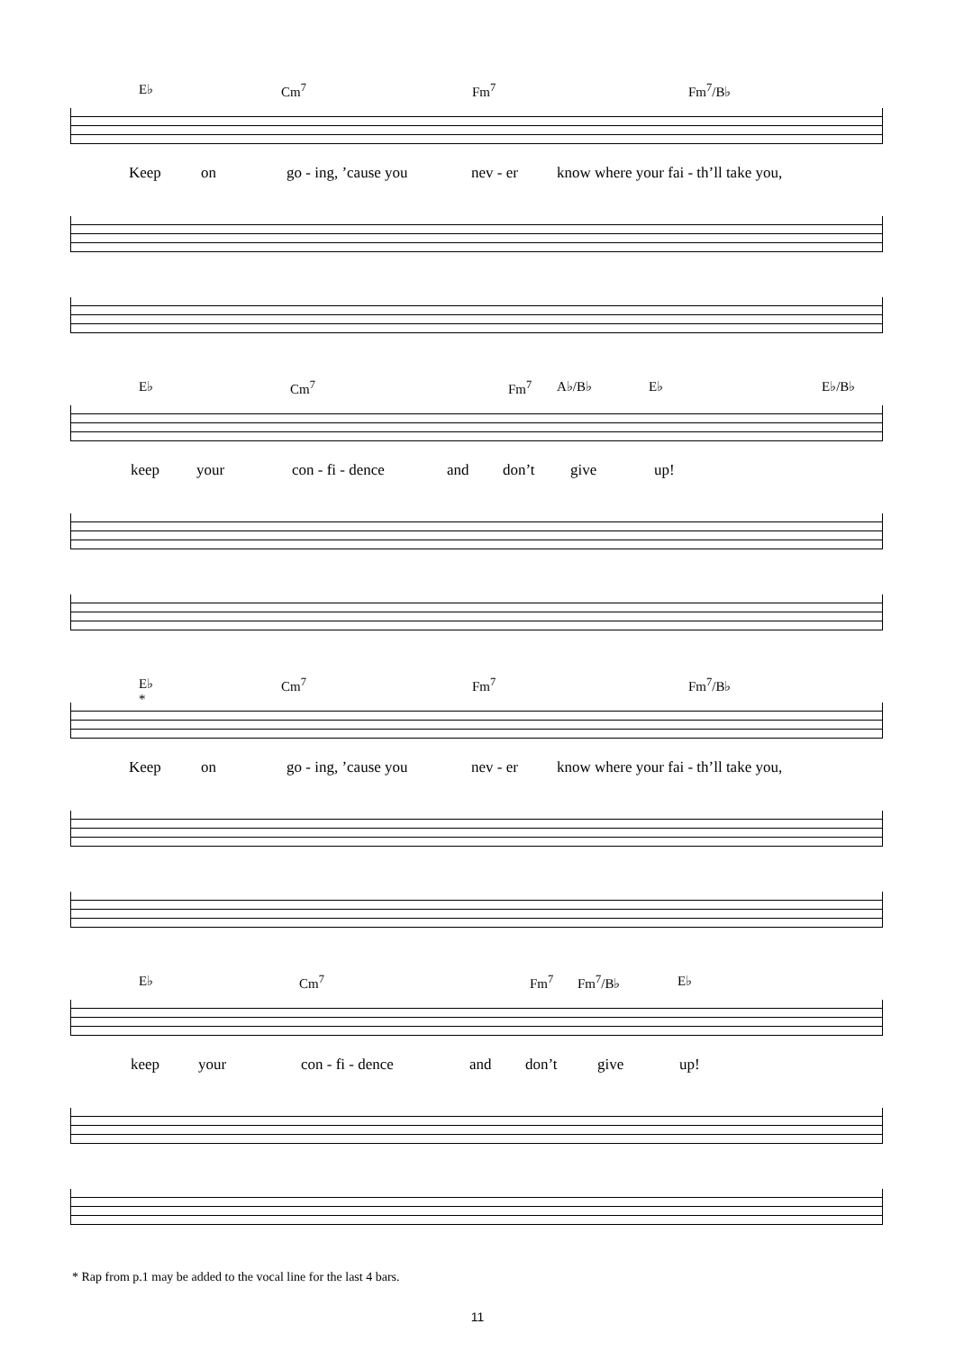E♭ Cm<sup>7</sup> Fm<sup>7</sup> Fm<sup>7</sup>/B♭
Keep on go - ing, ’cause you nev - er know where your fai - th’ll take you,
E♭ Cm<sup>7</sup> Fm<sup>7</sup> A♭/B♭ E♭ E♭/B♭
keep your con - fi - dence and don’t give up!
E♭
* Cm<sup>7</sup> Fm<sup>7</sup> Fm<sup>7</sup>/B♭
Keep on go - ing, ’cause you nev - er know where your fai - th’ll take you,
E♭ Cm<sup>7</sup> Fm<sup>7</sup> Fm<sup>7</sup>/B♭ E♭
keep your con - fi - dence and don’t give up!
* Rap from p.1 may be added to the vocal line for the last 4 bars.
11